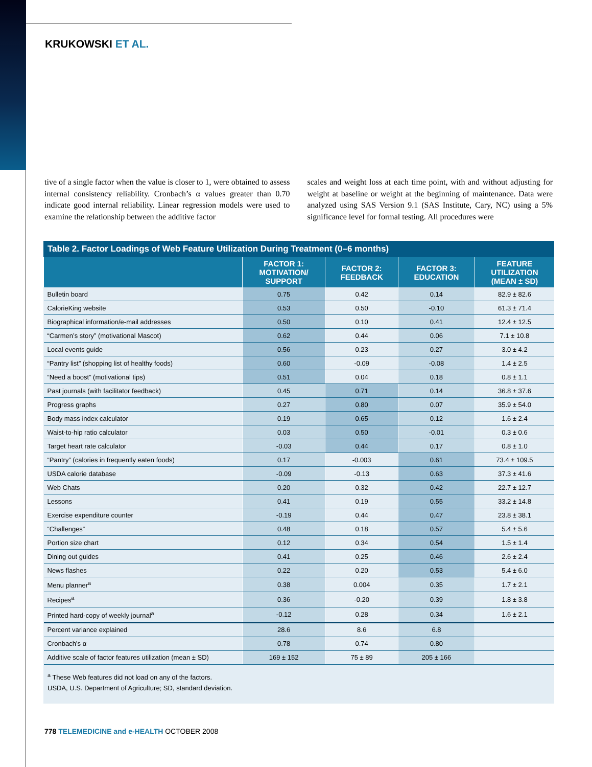KRUKOWSKI ET AL.
tive of a single factor when the value is closer to 1, were obtained to assess internal consistency reliability. Cronbach’s α values greater than 0.70 indicate good internal reliability. Linear regression models were used to examine the relationship between the additive factor
scales and weight loss at each time point, with and without adjusting for weight at baseline or weight at the beginning of maintenance. Data were analyzed using SAS Version 9.1 (SAS Institute, Cary, NC) using a 5% significance level for formal testing. All procedures were
Table 2. Factor Loadings of Web Feature Utilization During Treatment (0–6 months)
| | FACTOR 1: MOTIVATION/ SUPPORT | FACTOR 2: FEEDBACK | FACTOR 3: EDUCATION | FEATURE UTILIZATION (MEAN ± SD) |
| --- | --- | --- | --- | --- |
| Bulletin board | 0.75 | 0.42 | 0.14 | 82.9 ± 82.6 |
| CalorieKing website | 0.53 | 0.50 | -0.10 | 61.3 ± 71.4 |
| Biographical information/e-mail addresses | 0.50 | 0.10 | 0.41 | 12.4 ± 12.5 |
| “Carmen’s story” (motivational Mascot) | 0.62 | 0.44 | 0.06 | 7.1 ± 10.8 |
| Local events guide | 0.56 | 0.23 | 0.27 | 3.0 ± 4.2 |
| “Pantry list” (shopping list of healthy foods) | 0.60 | -0.09 | -0.08 | 1.4 ± 2.5 |
| “Need a boost” (motivational tips) | 0.51 | 0.04 | 0.18 | 0.8 ± 1.1 |
| Past journals (with facilitator feedback) | 0.45 | 0.71 | 0.14 | 36.8 ± 37.6 |
| Progress graphs | 0.27 | 0.80 | 0.07 | 35.9 ± 54.0 |
| Body mass index calculator | 0.19 | 0.65 | 0.12 | 1.6 ± 2.4 |
| Waist-to-hip ratio calculator | 0.03 | 0.50 | -0.01 | 0.3 ± 0.6 |
| Target heart rate calculator | -0.03 | 0.44 | 0.17 | 0.8 ± 1.0 |
| “Pantry” (calories in frequently eaten foods) | 0.17 | -0.003 | 0.61 | 73.4 ± 109.5 |
| USDA calorie database | -0.09 | -0.13 | 0.63 | 37.3 ± 41.6 |
| Web Chats | 0.20 | 0.32 | 0.42 | 22.7 ± 12.7 |
| Lessons | 0.41 | 0.19 | 0.55 | 33.2 ± 14.8 |
| Exercise expenditure counter | -0.19 | 0.44 | 0.47 | 23.8 ± 38.1 |
| “Challenges” | 0.48 | 0.18 | 0.57 | 5.4 ± 5.6 |
| Portion size chart | 0.12 | 0.34 | 0.54 | 1.5 ± 1.4 |
| Dining out guides | 0.41 | 0.25 | 0.46 | 2.6 ± 2.4 |
| News flashes | 0.22 | 0.20 | 0.53 | 5.4 ± 6.0 |
| Menu planner<sup>a</sup> | 0.38 | 0.004 | 0.35 | 1.7 ± 2.1 |
| Recipes<sup>a</sup> | 0.36 | -0.20 | 0.39 | 1.8 ± 3.8 |
| Printed hard-copy of weekly journal<sup>a</sup> | -0.12 | 0.28 | 0.34 | 1.6 ± 2.1 |
| Percent variance explained | 28.6 | 8.6 | 6.8 | |
| Cronbach’s α | 0.78 | 0.74 | 0.80 | |
| Additive scale of factor features utilization (mean ± SD) | 169 ± 152 | 75 ± 89 | 205 ± 166 | |
<sup>a</sup> These Web features did not load on any of the factors.
USDA, U.S. Department of Agriculture; SD, standard deviation.
778 TELEMEDICINE and e-HEALTH OCTOBER 2008